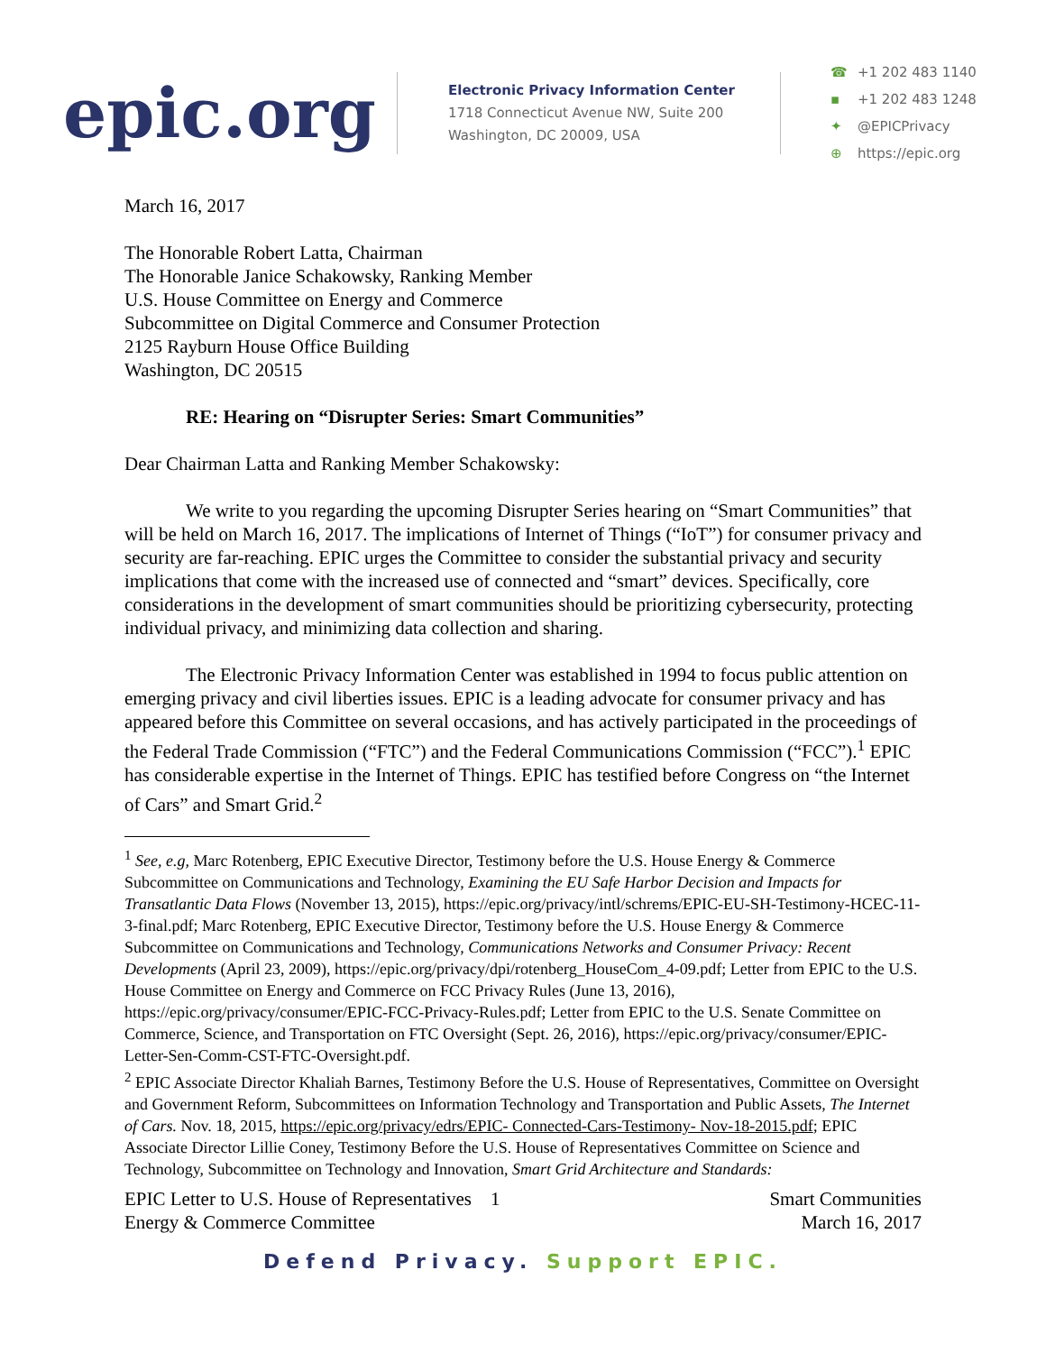epic.org
Electronic Privacy Information Center
1718 Connecticut Avenue NW, Suite 200
Washington, DC 20009, USA
☎ +1 202 483 1140
▪ +1 202 483 1248
✦ @EPICPrivacy
⊕ https://epic.org
March 16, 2017
The Honorable Robert Latta, Chairman
The Honorable Janice Schakowsky, Ranking Member
U.S. House Committee on Energy and Commerce
Subcommittee on Digital Commerce and Consumer Protection
2125 Rayburn House Office Building
Washington, DC 20515
RE: Hearing on “Disrupter Series: Smart Communities”
Dear Chairman Latta and Ranking Member Schakowsky:
We write to you regarding the upcoming Disrupter Series hearing on “Smart Communities” that will be held on March 16, 2017. The implications of Internet of Things (“IoT”) for consumer privacy and security are far-reaching. EPIC urges the Committee to consider the substantial privacy and security implications that come with the increased use of connected and “smart” devices. Specifically, core considerations in the development of smart communities should be prioritizing cybersecurity, protecting individual privacy, and minimizing data collection and sharing.
The Electronic Privacy Information Center was established in 1994 to focus public attention on emerging privacy and civil liberties issues. EPIC is a leading advocate for consumer privacy and has appeared before this Committee on several occasions, and has actively participated in the proceedings of the Federal Trade Commission (“FTC”) and the Federal Communications Commission (“FCC”).<sup>1</sup> EPIC has considerable expertise in the Internet of Things. EPIC has testified before Congress on “the Internet of Cars” and Smart Grid.<sup>2</sup>
<sup>1</sup> See, e.g, Marc Rotenberg, EPIC Executive Director, Testimony before the U.S. House Energy & Commerce Subcommittee on Communications and Technology, Examining the EU Safe Harbor Decision and Impacts for Transatlantic Data Flows (November 13, 2015), https://epic.org/privacy/intl/schrems/EPIC-EU-SH-Testimony-HCEC-11-3-final.pdf; Marc Rotenberg, EPIC Executive Director, Testimony before the U.S. House Energy & Commerce Subcommittee on Communications and Technology, Communications Networks and Consumer Privacy: Recent Developments (April 23, 2009), https://epic.org/privacy/dpi/rotenberg_HouseCom_4-09.pdf; Letter from EPIC to the U.S. House Committee on Energy and Commerce on FCC Privacy Rules (June 13, 2016), https://epic.org/privacy/consumer/EPIC-FCC-Privacy-Rules.pdf; Letter from EPIC to the U.S. Senate Committee on Commerce, Science, and Transportation on FTC Oversight (Sept. 26, 2016), https://epic.org/privacy/consumer/EPIC-Letter-Sen-Comm-CST-FTC-Oversight.pdf.
<sup>2</sup> EPIC Associate Director Khaliah Barnes, Testimony Before the U.S. House of Representatives, Committee on Oversight and Government Reform, Subcommittees on Information Technology and Transportation and Public Assets, The Internet of Cars. Nov. 18, 2015, https://epic.org/privacy/edrs/EPIC- Connected-Cars-Testimony- Nov-18-2015.pdf; EPIC Associate Director Lillie Coney, Testimony Before the U.S. House of Representatives Committee on Science and Technology, Subcommittee on Technology and Innovation, Smart Grid Architecture and Standards:
EPIC Letter to U.S. House of Representatives 1
Energy & Commerce Committee
Smart Communities
March 16, 2017
Defend Privacy. Support EPIC.